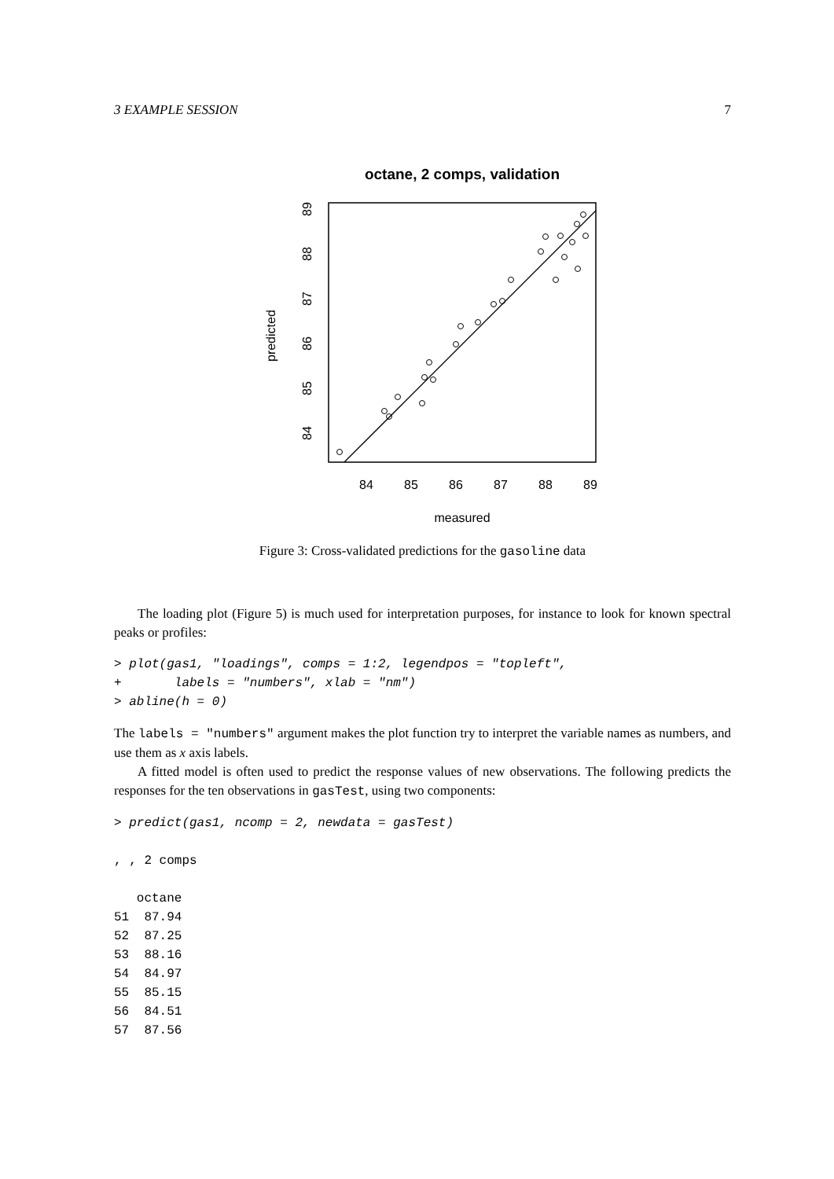3 EXAMPLE SESSION 7
octane, 2 comps, validation
84
85
86
87
88
89
measured
84
85
86
87
88
89
predicted
Figure 3: Cross-validated predictions for the gasoline data
The loading plot (Figure 5) is much used for interpretation purposes, for instance to look for known spectral peaks or profiles:
> plot(gas1, "loadings", comps = 1:2, legendpos = "topleft",
+       labels = "numbers", xlab = "nm")
> abline(h = 0)
The labels = "numbers" argument makes the plot function try to interpret the variable names as numbers, and use them as x axis labels.
A fitted model is often used to predict the response values of new observations. The following predicts the responses for the ten observations in gasTest, using two components:
> predict(gas1, ncomp = 2, newdata = gasTest)

, , 2 comps

   octane
51  87.94
52  87.25
53  88.16
54  84.97
55  85.15
56  84.51
57  87.56